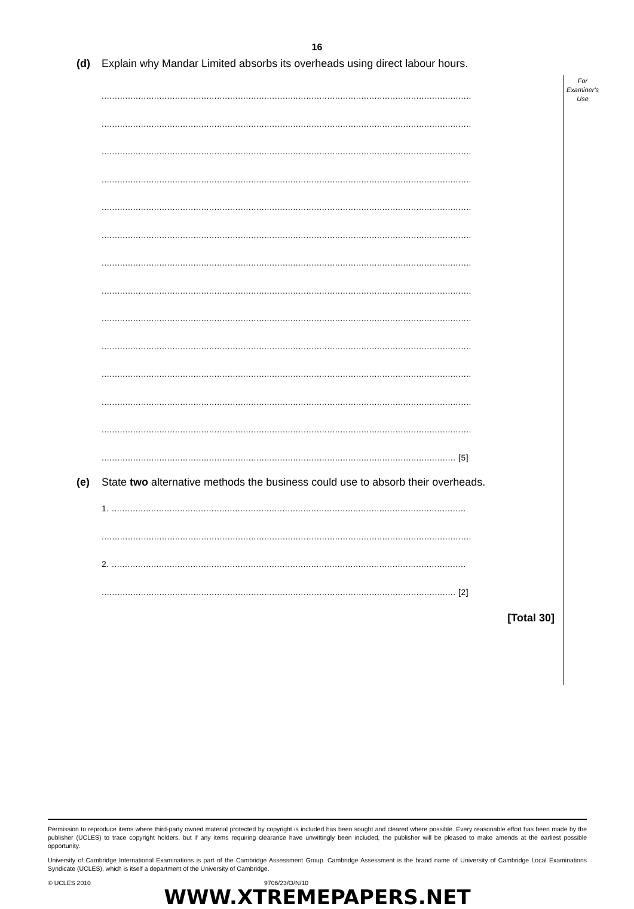16
For
Examiner's
Use
(d) Explain why Mandar Limited absorbs its overheads using direct labour hours.
.............................................................................................................................................
.............................................................................................................................................
.............................................................................................................................................
.............................................................................................................................................
.............................................................................................................................................
.............................................................................................................................................
.............................................................................................................................................
.............................................................................................................................................
.............................................................................................................................................
.............................................................................................................................................
.............................................................................................................................................
.............................................................................................................................................
.............................................................................................................................................
....................................................................................................................................... [5]
(e) State two alternative methods the business could use to absorb their overheads.
1. .......................................................................................................................................
.............................................................................................................................................
2. .......................................................................................................................................
....................................................................................................................................... [2]
[Total 30]
Permission to reproduce items where third-party owned material protected by copyright is included has been sought and cleared where possible. Every reasonable effort has been made by the publisher (UCLES) to trace copyright holders, but if any items requiring clearance have unwittingly been included, the publisher will be pleased to make amends at the earliest possible opportunity.
University of Cambridge International Examinations is part of the Cambridge Assessment Group. Cambridge Assessment is the brand name of University of Cambridge Local Examinations Syndicate (UCLES), which is itself a department of the University of Cambridge.
© UCLES 2010 9706/23/O/N/10
WWW.XTREMEPAPERS.NET